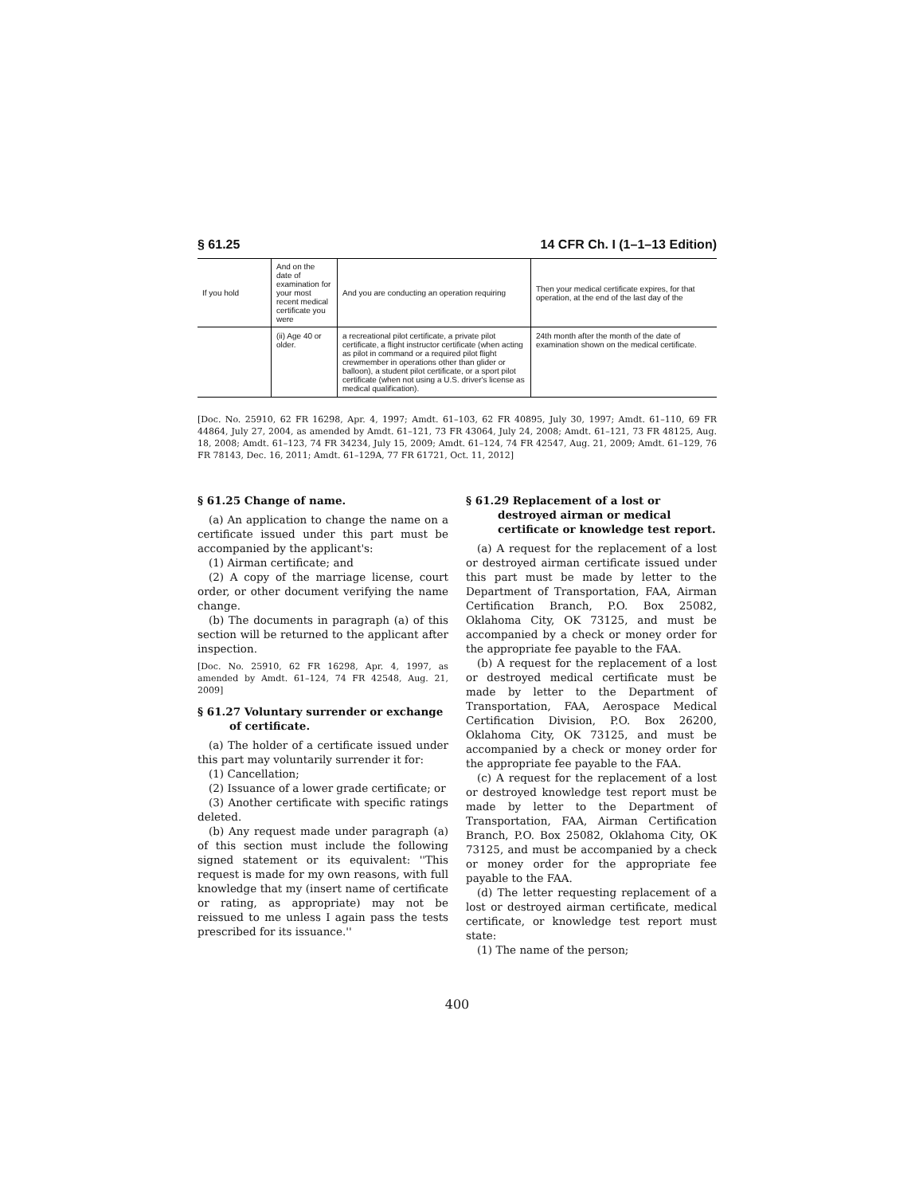§ 61.25 14 CFR Ch. I (1–1–13 Edition)
| If you hold | And on the date of examination for your most recent medical certificate you were | And you are conducting an operation requiring | Then your medical certificate expires, for that operation, at the end of the last day of the |
| --- | --- | --- | --- |
| | (ii) Age 40 or older. | a recreational pilot certificate, a private pilot certificate, a flight instructor certificate (when acting as pilot in command or a required pilot flight crewmember in operations other than glider or balloon), a student pilot certificate, or a sport pilot certificate (when not using a U.S. driver's license as medical qualification). | 24th month after the month of the date of examination shown on the medical certificate. |
[Doc. No. 25910, 62 FR 16298, Apr. 4, 1997; Amdt. 61–103, 62 FR 40895, July 30, 1997; Amdt. 61–110, 69 FR 44864, July 27, 2004, as amended by Amdt. 61–121, 73 FR 43064, July 24, 2008; Amdt. 61–121, 73 FR 48125, Aug. 18, 2008; Amdt. 61–123, 74 FR 34234, July 15, 2009; Amdt. 61–124, 74 FR 42547, Aug. 21, 2009; Amdt. 61–129, 76 FR 78143, Dec. 16, 2011; Amdt. 61–129A, 77 FR 61721, Oct. 11, 2012]
§ 61.25 Change of name.
(a) An application to change the name on a certificate issued under this part must be accompanied by the applicant's:
(1) Airman certificate; and
(2) A copy of the marriage license, court order, or other document verifying the name change.
(b) The documents in paragraph (a) of this section will be returned to the applicant after inspection.
[Doc. No. 25910, 62 FR 16298, Apr. 4, 1997, as amended by Amdt. 61–124, 74 FR 42548, Aug. 21, 2009]
§ 61.27 Voluntary surrender or exchange of certificate.
(a) The holder of a certificate issued under this part may voluntarily surrender it for:
(1) Cancellation;
(2) Issuance of a lower grade certificate; or
(3) Another certificate with specific ratings deleted.
(b) Any request made under paragraph (a) of this section must include the following signed statement or its equivalent: ''This request is made for my own reasons, with full knowledge that my (insert name of certificate or rating, as appropriate) may not be reissued to me unless I again pass the tests prescribed for its issuance.''
§ 61.29 Replacement of a lost or destroyed airman or medical certificate or knowledge test report.
(a) A request for the replacement of a lost or destroyed airman certificate issued under this part must be made by letter to the Department of Transportation, FAA, Airman Certification Branch, P.O. Box 25082, Oklahoma City, OK 73125, and must be accompanied by a check or money order for the appropriate fee payable to the FAA.
(b) A request for the replacement of a lost or destroyed medical certificate must be made by letter to the Department of Transportation, FAA, Aerospace Medical Certification Division, P.O. Box 26200, Oklahoma City, OK 73125, and must be accompanied by a check or money order for the appropriate fee payable to the FAA.
(c) A request for the replacement of a lost or destroyed knowledge test report must be made by letter to the Department of Transportation, FAA, Airman Certification Branch, P.O. Box 25082, Oklahoma City, OK 73125, and must be accompanied by a check or money order for the appropriate fee payable to the FAA.
(d) The letter requesting replacement of a lost or destroyed airman certificate, medical certificate, or knowledge test report must state:
(1) The name of the person;
400